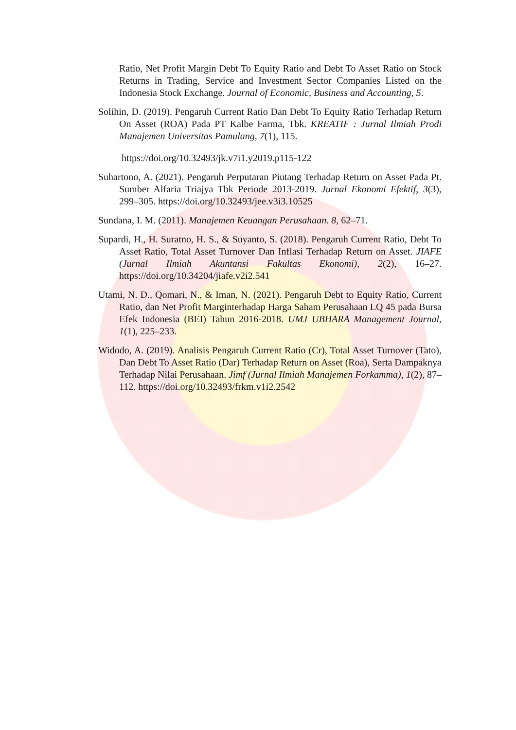Ratio, Net Profit Margin Debt To Equity Ratio and Debt To Asset Ratio on Stock Returns in Trading, Service and Investment Sector Companies Listed on the Indonesia Stock Exchange. Journal of Economic, Business and Accounting, 5.
Solihin, D. (2019). Pengaruh Current Ratio Dan Debt To Equity Ratio Terhadap Return On Asset (ROA) Pada PT Kalbe Farma, Tbk. KREATIF : Jurnal Ilmiah Prodi Manajemen Universitas Pamulang, 7(1), 115.
https://doi.org/10.32493/jk.v7i1.y2019.p115-122
Suhartono, A. (2021). Pengaruh Perputaran Piutang Terhadap Return on Asset Pada Pt. Sumber Alfaria Triajya Tbk Periode 2013-2019. Jurnal Ekonomi Efektif, 3(3), 299–305. https://doi.org/10.32493/jee.v3i3.10525
Sundana, I. M. (2011). Manajemen Keuangan Perusahaan. 8, 62–71.
Supardi, H., H. Suratno, H. S., & Suyanto, S. (2018). Pengaruh Current Ratio, Debt To Asset Ratio, Total Asset Turnover Dan Inflasi Terhadap Return on Asset. JIAFE (Jurnal Ilmiah Akuntansi Fakultas Ekonomi), 2(2), 16–27. https://doi.org/10.34204/jiafe.v2i2.541
Utami, N. D., Qomari, N., & Iman, N. (2021). Pengaruh Debt to Equity Ratio, Current Ratio, dan Net Profit Marginterhadap Harga Saham Perusahaan LQ 45 pada Bursa Efek Indonesia (BEI) Tahun 2016-2018. UMJ UBHARA Management Journal, 1(1), 225–233.
Widodo, A. (2019). Analisis Pengaruh Current Ratio (Cr), Total Asset Turnover (Tato), Dan Debt To Asset Ratio (Dar) Terhadap Return on Asset (Roa), Serta Dampaknya Terhadap Nilai Perusahaan. Jimf (Jurnal Ilmiah Manajemen Forkamma), 1(2), 87–112. https://doi.org/10.32493/frkm.v1i2.2542